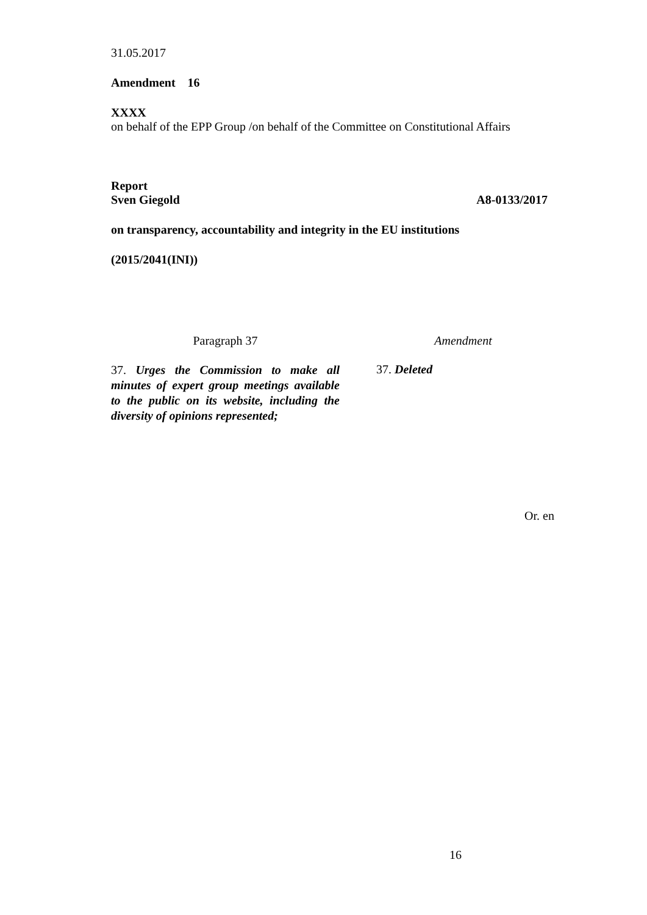31.05.2017
Amendment 16
XXXX
on behalf of the EPP Group /on behalf of the Committee on Constitutional Affairs
Report
Sven Giegold A8-0133/2017
on transparency, accountability and integrity in the EU institutions
(2015/2041(INI))
| Paragraph 37 | | Amendment |
| 37. Urges the Commission to make all minutes of expert group meetings available to the public on its website, including the diversity of opinions represented; | | 37. Deleted |
Or. en
16